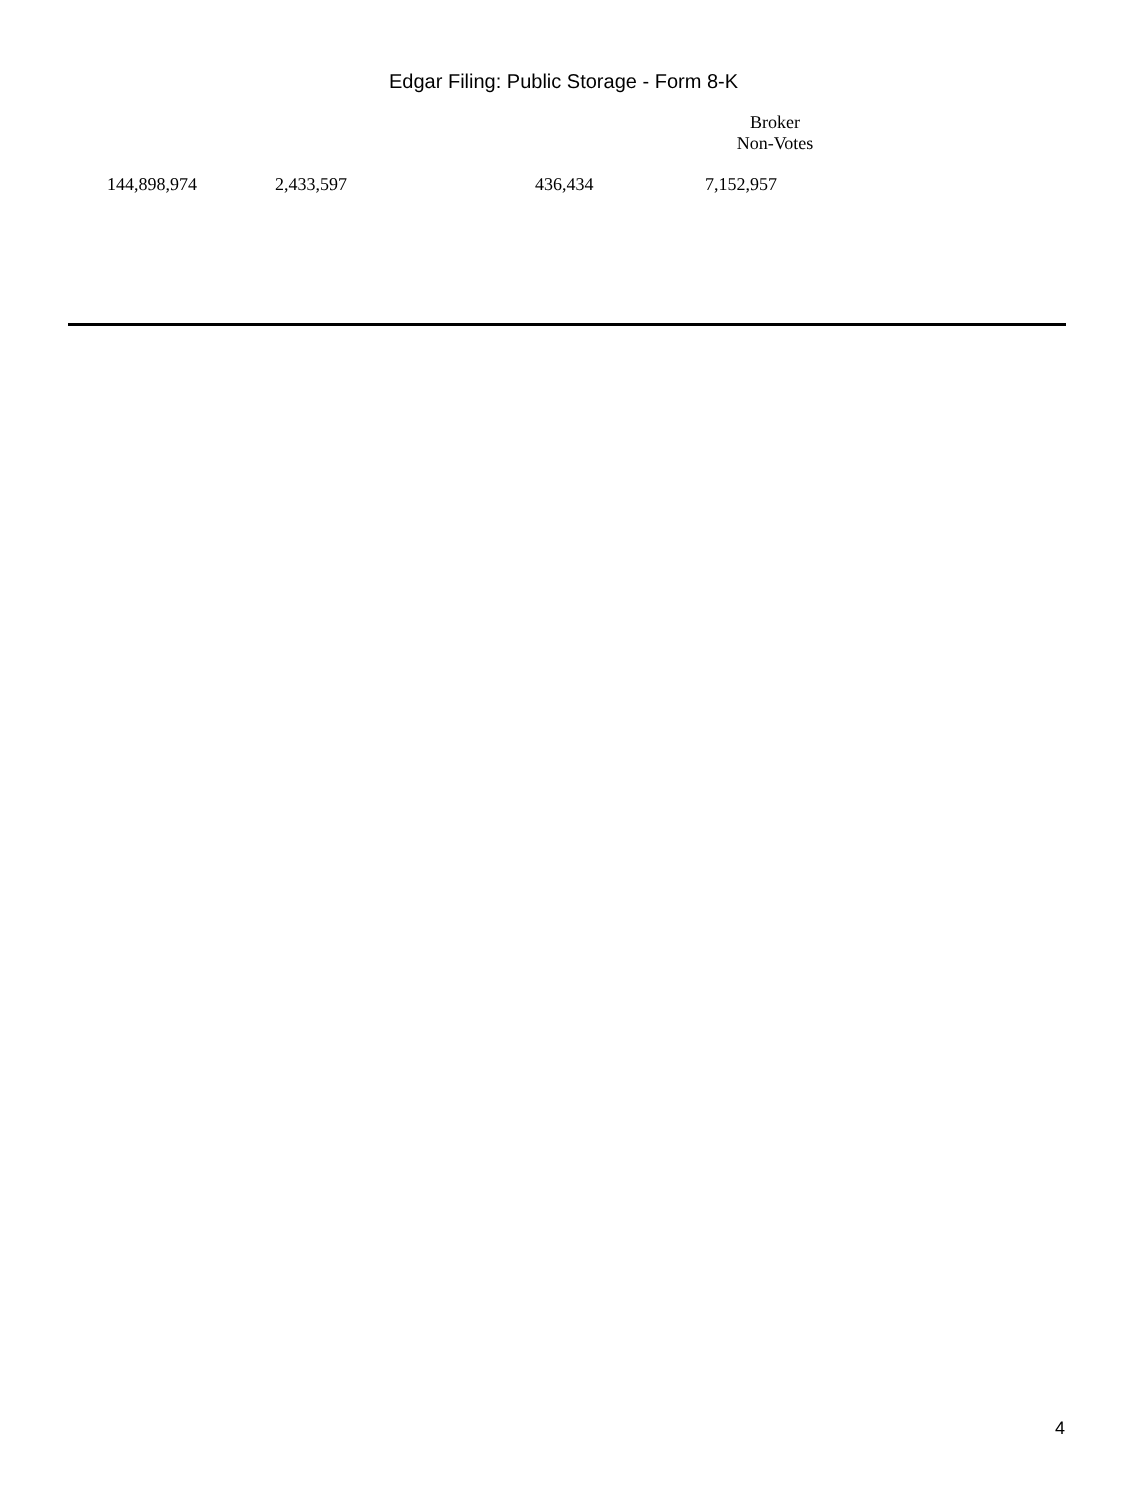Edgar Filing: Public Storage - Form 8-K
| | | | Broker Non-Votes |
| --- | --- | --- | --- |
| 144,898,974 | 2,433,597 | 436,434 | 7,152,957 |
4